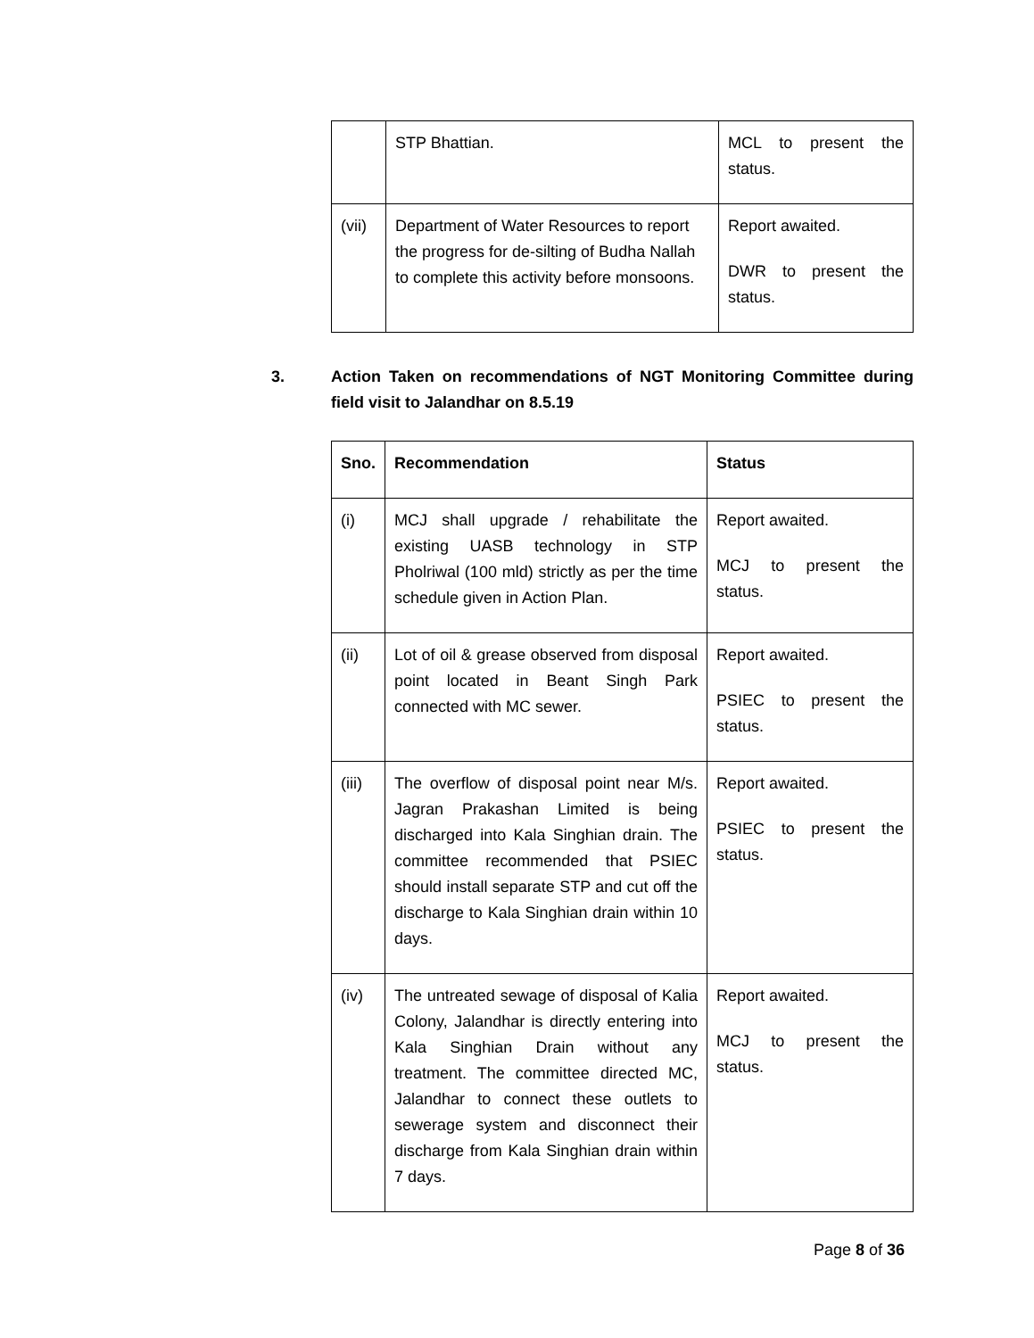| | STP Bhattian. | MCL to present the status. |
| (vii) | Department of Water Resources to report the progress for de-silting of Budha Nallah to complete this activity before monsoons. | Report awaited. DWR to present the status. |
3. Action Taken on recommendations of NGT Monitoring Committee during field visit to Jalandhar on 8.5.19
| Sno. | Recommendation | Status |
| --- | --- | --- |
| (i) | MCJ shall upgrade / rehabilitate the existing UASB technology in STP Pholriwal (100 mld) strictly as per the time schedule given in Action Plan. | Report awaited. MCJ to present the status. |
| (ii) | Lot of oil & grease observed from disposal point located in Beant Singh Park connected with MC sewer. | Report awaited. PSIEC to present the status. |
| (iii) | The overflow of disposal point near M/s. Jagran Prakashan Limited is being discharged into Kala Singhian drain. The committee recommended that PSIEC should install separate STP and cut off the discharge to Kala Singhian drain within 10 days. | Report awaited. PSIEC to present the status. |
| (iv) | The untreated sewage of disposal of Kalia Colony, Jalandhar is directly entering into Kala Singhian Drain without any treatment. The committee directed MC, Jalandhar to connect these outlets to sewerage system and disconnect their discharge from Kala Singhian drain within 7 days. | Report awaited. MCJ to present the status. |
Page 8 of 36